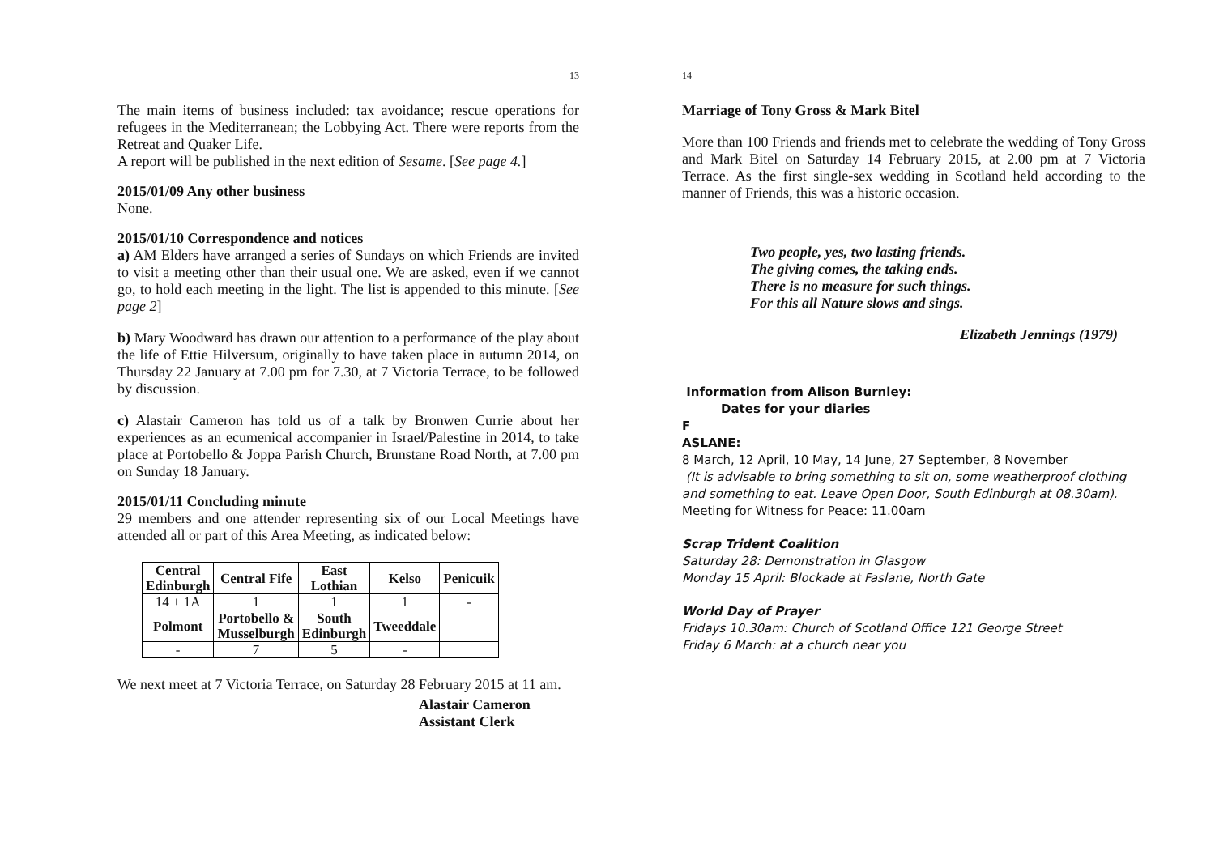13
The main items of business included: tax avoidance; rescue operations for refugees in the Mediterranean; the Lobbying Act. There were reports from the Retreat and Quaker Life.
A report will be published in the next edition of Sesame. [See page 4.]
2015/01/09 Any other business
None.
2015/01/10 Correspondence and notices
a) AM Elders have arranged a series of Sundays on which Friends are invited to visit a meeting other than their usual one. We are asked, even if we cannot go, to hold each meeting in the light. The list is appended to this minute. [See page 2]
b) Mary Woodward has drawn our attention to a performance of the play about the life of Ettie Hilversum, originally to have taken place in autumn 2014, on Thursday 22 January at 7.00 pm for 7.30, at 7 Victoria Terrace, to be followed by discussion.
c) Alastair Cameron has told us of a talk by Bronwen Currie about her experiences as an ecumenical accompanier in Israel/Palestine in 2014, to take place at Portobello & Joppa Parish Church, Brunstane Road North, at 7.00 pm on Sunday 18 January.
2015/01/11 Concluding minute
29 members and one attender representing six of our Local Meetings have attended all or part of this Area Meeting, as indicated below:
| Central Edinburgh | Central Fife | East Lothian | Kelso | Penicuik |
| --- | --- | --- | --- | --- |
| 14 + 1A | 1 | 1 | 1 | - |
| Polmont | Portobello & Musselburgh | South Edinburgh | Tweeddale | |
| - | 7 | 5 | - | |
We next meet at 7 Victoria Terrace, on Saturday 28 February 2015 at 11 am.
Alastair Cameron
Assistant Clerk
14
Marriage of Tony Gross & Mark Bitel
More than 100 Friends and friends met to celebrate the wedding of Tony Gross and Mark Bitel on Saturday 14 February 2015, at 2.00 pm at 7 Victoria Terrace. As the first single-sex wedding in Scotland held according to the manner of Friends, this was a historic occasion.
Two people, yes, two lasting friends.
The giving comes, the taking ends.
There is no measure for such things.
For this all Nature slows and sings.
Elizabeth Jennings (1979)
Information from Alison Burnley:
Dates for your diaries
F
ASLANE:
8 March, 12 April, 10 May, 14 June, 27 September, 8 November
(It is advisable to bring something to sit on, some weatherproof clothing and something to eat. Leave Open Door, South Edinburgh at 08.30am).
Meeting for Witness for Peace: 11.00am
Scrap Trident Coalition
Saturday 28: Demonstration in Glasgow
Monday 15 April: Blockade at Faslane, North Gate
World Day of Prayer
Fridays 10.30am: Church of Scotland Office 121 George Street
Friday 6 March: at a church near you